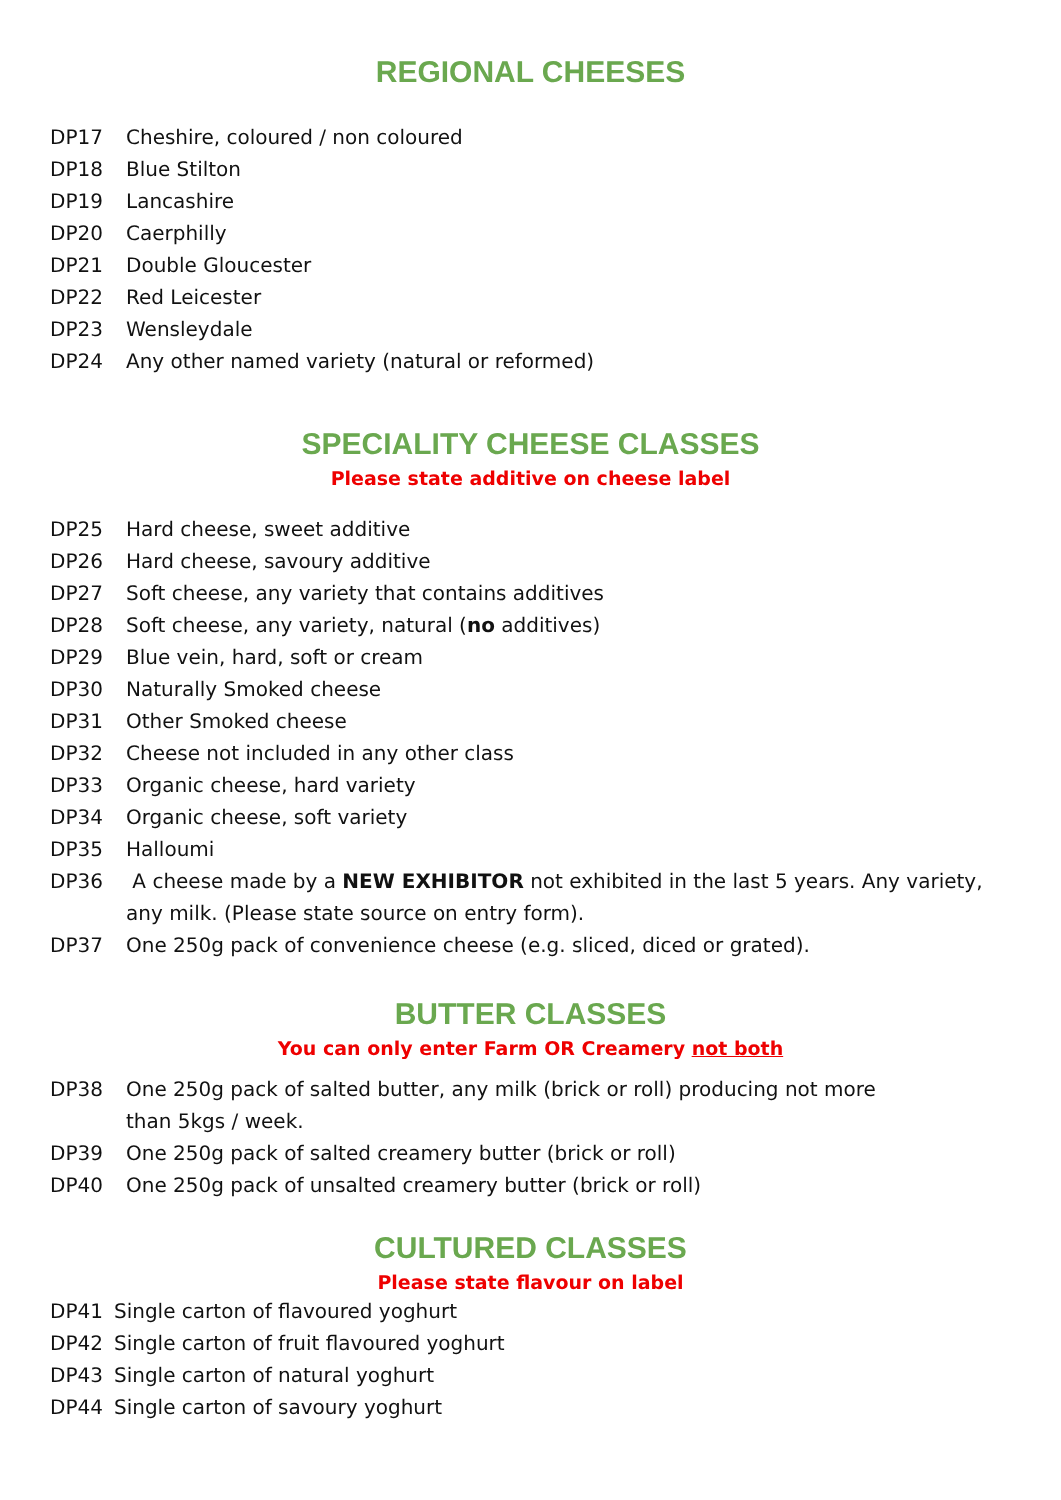REGIONAL CHEESES
DP17 Cheshire, coloured / non coloured
DP18 Blue Stilton
DP19 Lancashire
DP20 Caerphilly
DP21 Double Gloucester
DP22 Red Leicester
DP23 Wensleydale
DP24 Any other named variety (natural or reformed)
SPECIALITY CHEESE CLASSES
Please state additive on cheese label
DP25 Hard cheese, sweet additive
DP26 Hard cheese, savoury additive
DP27 Soft cheese, any variety that contains additives
DP28 Soft cheese, any variety, natural (no additives)
DP29 Blue vein, hard, soft or cream
DP30 Naturally Smoked cheese
DP31 Other Smoked cheese
DP32 Cheese not included in any other class
DP33 Organic cheese, hard variety
DP34 Organic cheese, soft variety
DP35 Halloumi
DP36 A cheese made by a NEW EXHIBITOR not exhibited in the last 5 years. Any variety, any milk. (Please state source on entry form).
DP37 One 250g pack of convenience cheese (e.g. sliced, diced or grated).
BUTTER CLASSES
You can only enter Farm OR Creamery not both
DP38 One 250g pack of salted butter, any milk (brick or roll) producing not more
than 5kgs / week.
DP39 One 250g pack of salted creamery butter (brick or roll)
DP40 One 250g pack of unsalted creamery butter (brick or roll)
CULTURED CLASSES
Please state flavour on label
DP41 Single carton of flavoured yoghurt
DP42 Single carton of fruit flavoured yoghurt
DP43 Single carton of natural yoghurt
DP44 Single carton of savoury yoghurt